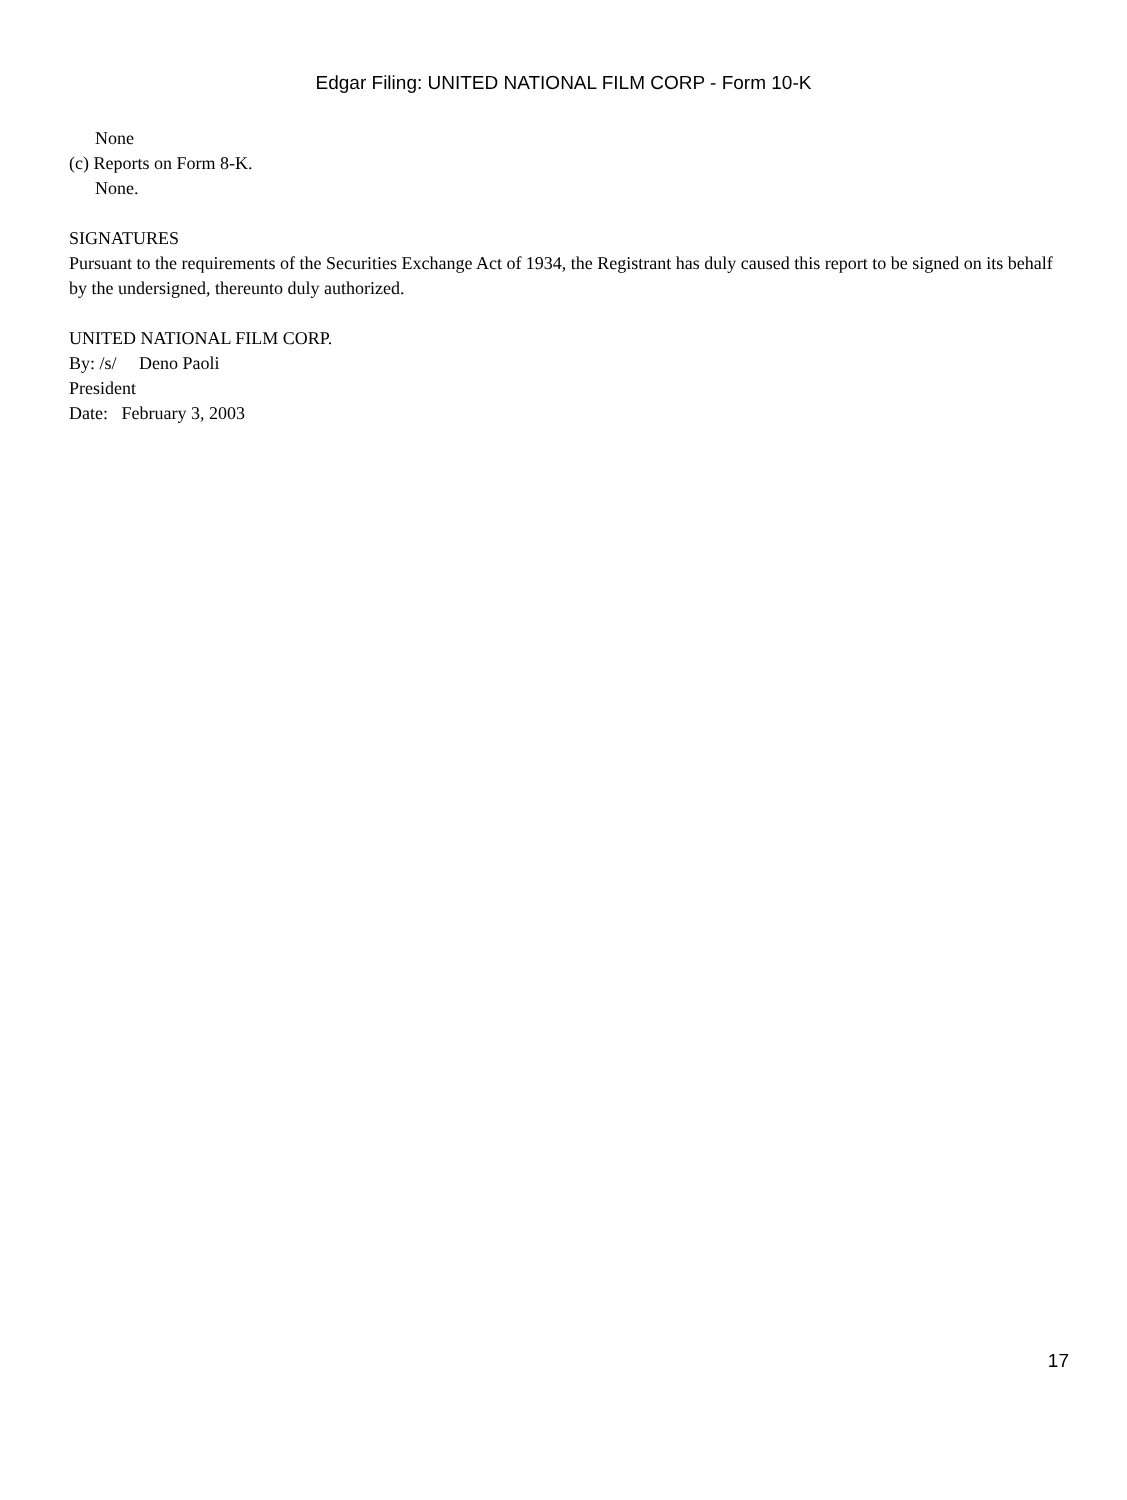Edgar Filing: UNITED NATIONAL FILM CORP - Form 10-K
None
(c) Reports on Form 8-K.
None.
SIGNATURES
Pursuant to the requirements of the Securities Exchange Act of 1934, the Registrant has duly caused this report to be signed on its behalf by the undersigned, thereunto duly authorized.
UNITED NATIONAL FILM CORP.
By: /s/ Deno Paoli
President
Date: February 3, 2003
17